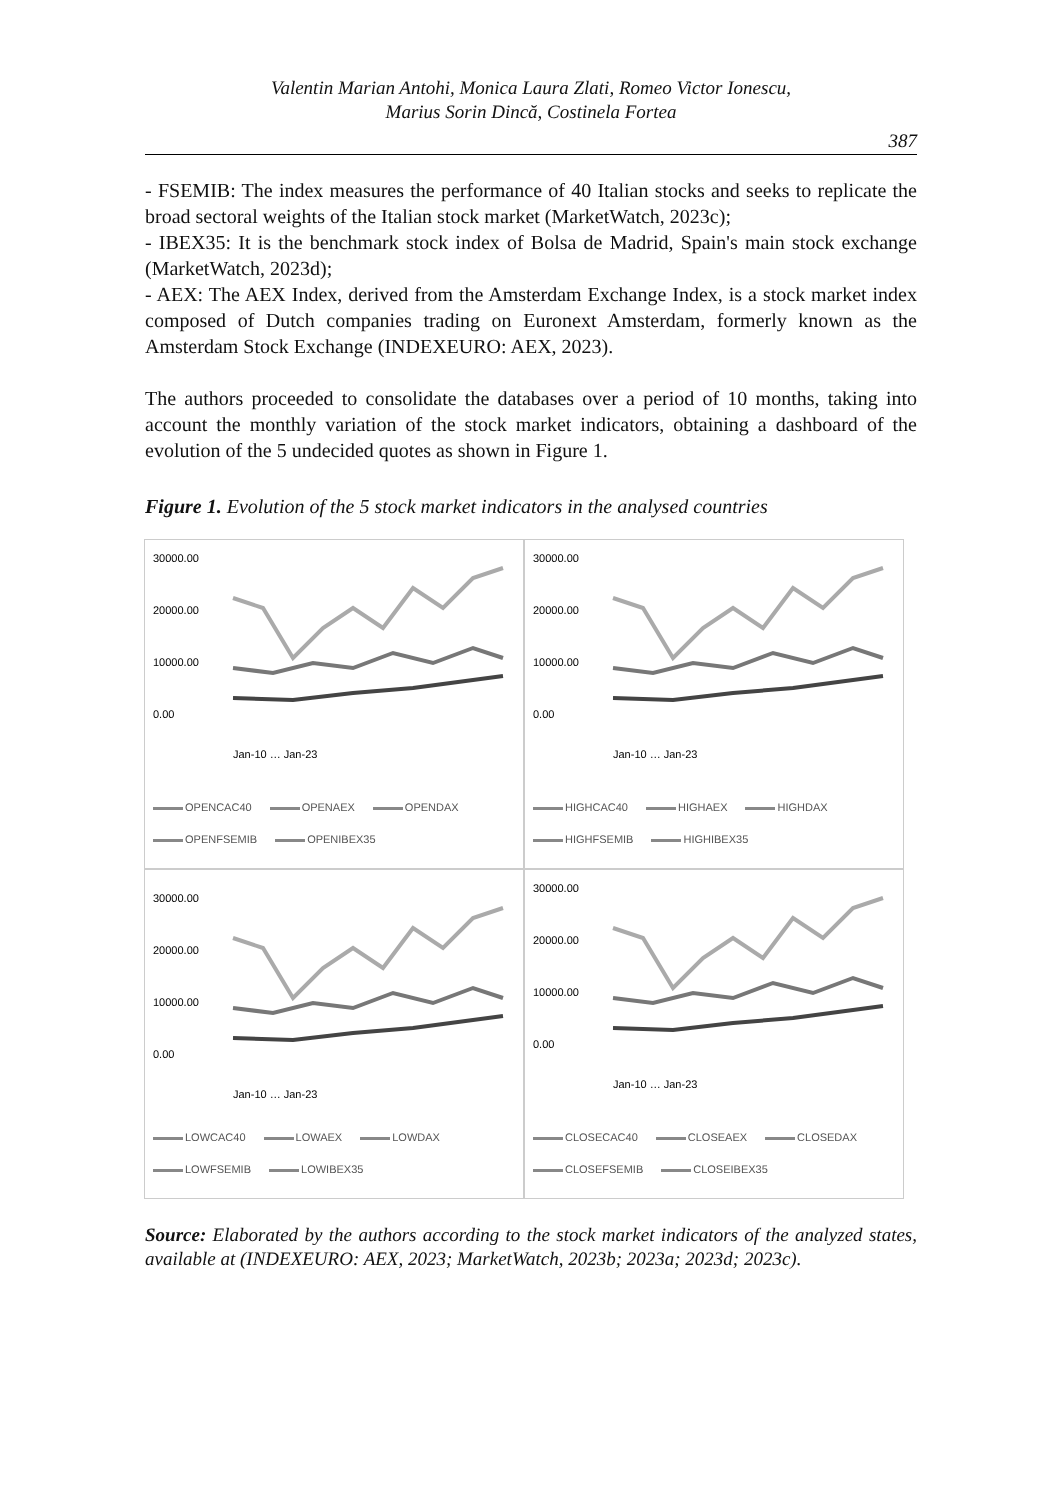Valentin Marian Antohi, Monica Laura Zlati, Romeo Victor Ionescu,
Marius Sorin Dincă, Costinela Fortea
387
- FSEMIB: The index measures the performance of 40 Italian stocks and seeks to replicate the broad sectoral weights of the Italian stock market (MarketWatch, 2023c);
- IBEX35: It is the benchmark stock index of Bolsa de Madrid, Spain's main stock exchange (MarketWatch, 2023d);
- AEX: The AEX Index, derived from the Amsterdam Exchange Index, is a stock market index composed of Dutch companies trading on Euronext Amsterdam, formerly known as the Amsterdam Stock Exchange (INDEXEURO: AEX, 2023).
The authors proceeded to consolidate the databases over a period of 10 months, taking into account the monthly variation of the stock market indicators, obtaining a dashboard of the evolution of the 5 undecided quotes as shown in Figure 1.
Figure 1. Evolution of the 5 stock market indicators in the analysed countries
30000.00
20000.00
10000.00
0.00
Jan-10 … Jan-23
OPENCAC40 OPENAEX OPENDAX OPENFSEMIB OPENIBEX35
30000.00
20000.00
10000.00
0.00
Jan-10 … Jan-23
HIGHCAC40 HIGHAEX HIGHDAX HIGHFSEMIB HIGHIBEX35
30000.00
20000.00
10000.00
0.00
Jan-10 … Jan-23
LOWCAC40 LOWAEX LOWDAX LOWFSEMIB LOWIBEX35
30000.00
20000.00
10000.00
0.00
Jan-10 … Jan-23
CLOSECAC40 CLOSEAEX CLOSEDAX CLOSEFSEMIB CLOSEIBEX35
Source: Elaborated by the authors according to the stock market indicators of the analyzed states, available at (INDEXEURO: AEX, 2023; MarketWatch, 2023b; 2023a; 2023d; 2023c).